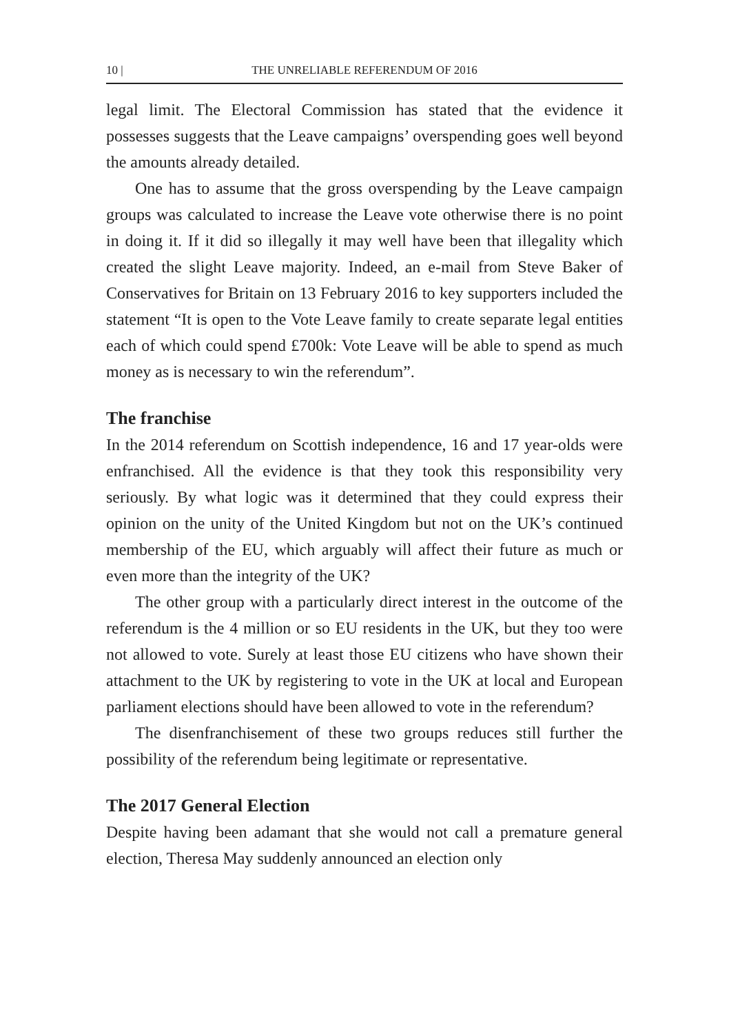10 | THE UNRELIABLE REFERENDUM OF 2016
legal limit. The Electoral Commission has stated that the evidence it possesses suggests that the Leave campaigns’ overspending goes well beyond the amounts already detailed.
One has to assume that the gross overspending by the Leave campaign groups was calculated to increase the Leave vote otherwise there is no point in doing it. If it did so illegally it may well have been that illegality which created the slight Leave majority. Indeed, an e-mail from Steve Baker of Conservatives for Britain on 13 February 2016 to key supporters included the statement “It is open to the Vote Leave family to create separate legal entities each of which could spend £700k: Vote Leave will be able to spend as much money as is necessary to win the referendum”.
The franchise
In the 2014 referendum on Scottish independence, 16 and 17 year-olds were enfranchised. All the evidence is that they took this responsibility very seriously. By what logic was it determined that they could express their opinion on the unity of the United Kingdom but not on the UK’s continued membership of the EU, which arguably will affect their future as much or even more than the integrity of the UK?
The other group with a particularly direct interest in the outcome of the referendum is the 4 million or so EU residents in the UK, but they too were not allowed to vote. Surely at least those EU citizens who have shown their attachment to the UK by registering to vote in the UK at local and European parliament elections should have been allowed to vote in the referendum?
The disenfranchisement of these two groups reduces still further the possibility of the referendum being legitimate or representative.
The 2017 General Election
Despite having been adamant that she would not call a premature general election, Theresa May suddenly announced an election only